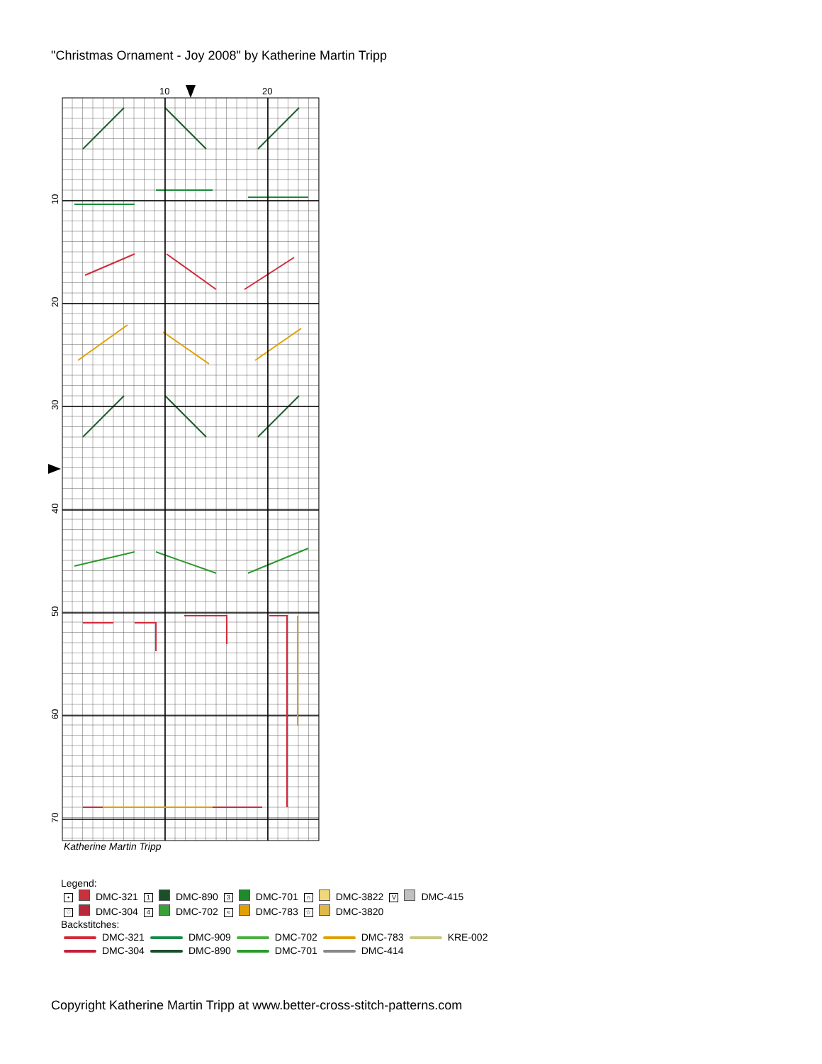"Christmas Ornament - Joy 2008" by Katherine Martin Tripp
10
20
10
20
30
40
50
60
70
Katherine Martin Tripp
Legend:
| • | | DMC-321 | 1 | | DMC-890 | 3 | | DMC-701 | ∩ | | DMC-3822 | V | | DMC-415 |
| ♡ | | DMC-304 | 4 | | DMC-702 | ≈ | | DMC-783 | ☆ | | DMC-3820 | | | |
Backstitches:
| | DMC-321 | | DMC-909 | | DMC-702 | | DMC-783 | | KRE-002 |
| | DMC-304 | | DMC-890 | | DMC-701 | | DMC-414 | | |
Copyright Katherine Martin Tripp at www.better-cross-stitch-patterns.com